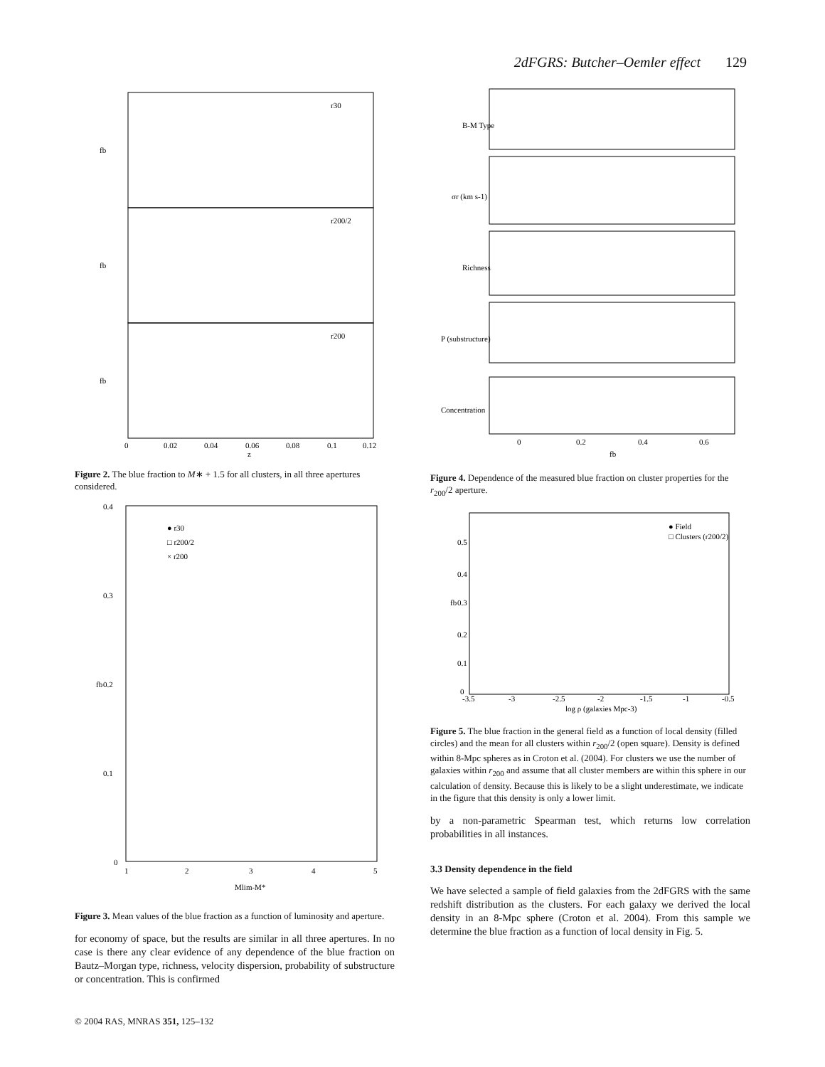2dFGRS: Butcher–Oemler effect 129
r30
r200/2
r200
fb
fb
fb
0
0.02
0.04
0.06
0.08
0.1
0.12
z
Figure 2. The blue fraction to M∗ + 1.5 for all clusters, in all three apertures considered.
0.4
0.3
0.2
0.1
0
1
2
3
4
5
Mlim-M*
fb
● r30
□ r200/2
× r200
Figure 3. Mean values of the blue fraction as a function of luminosity and aperture.
for economy of space, but the results are similar in all three apertures. In no case is there any clear evidence of any dependence of the blue fraction on Bautz–Morgan type, richness, velocity dispersion, probability of substructure or concentration. This is confirmed
B-M Type
σr (km s-1)
Richness
P (substructure)
Concentration
0
0.2
0.4
0.6
fb
Figure 4. Dependence of the measured blue fraction on cluster properties for the r<sub>200</sub>/2 aperture.
● Field
□ Clusters (r200/2)
-3.5
-3
-2.5
-2
-1.5
-1
-0.5
log ρ (galaxies Mpc-3)
0.5
0.4
0.3
0.2
0.1
0
fb
Figure 5. The blue fraction in the general field as a function of local density (filled circles) and the mean for all clusters within r<sub>200</sub>/2 (open square). Density is defined within 8-Mpc spheres as in Croton et al. (2004). For clusters we use the number of galaxies within r<sub>200</sub> and assume that all cluster members are within this sphere in our calculation of density. Because this is likely to be a slight underestimate, we indicate in the figure that this density is only a lower limit.
by a non-parametric Spearman test, which returns low correlation probabilities in all instances.
3.3 Density dependence in the field
We have selected a sample of field galaxies from the 2dFGRS with the same redshift distribution as the clusters. For each galaxy we derived the local density in an 8-Mpc sphere (Croton et al. 2004). From this sample we determine the blue fraction as a function of local density in Fig. 5.
© 2004 RAS, MNRAS 351, 125–132